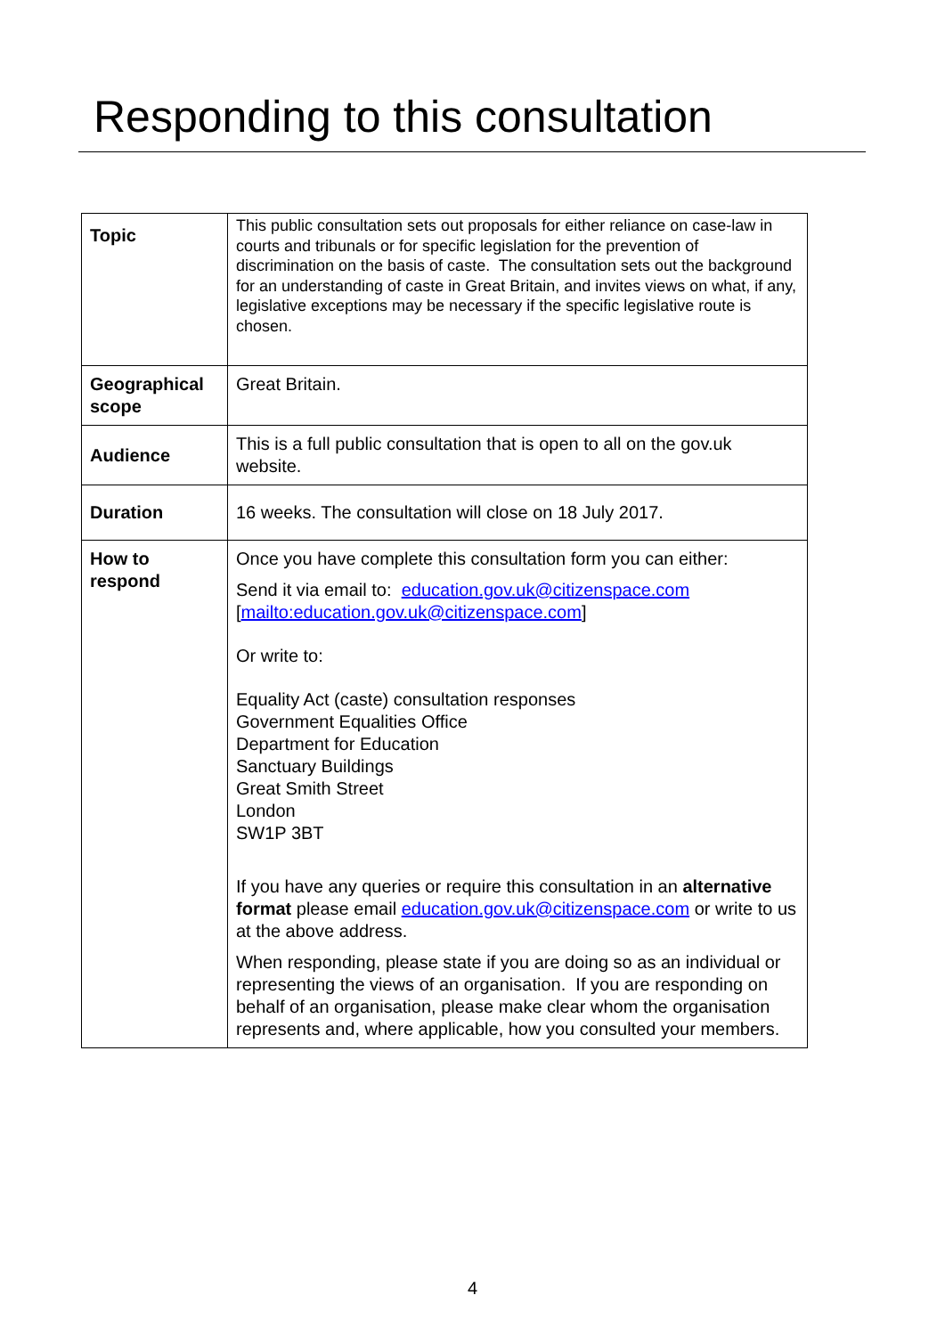Responding to this consultation
| Topic | This public consultation sets out proposals for either reliance on case-law in courts and tribunals or for specific legislation for the prevention of discrimination on the basis of caste. The consultation sets out the background for an understanding of caste in Great Britain, and invites views on what, if any, legislative exceptions may be necessary if the specific legislative route is chosen. |
| Geographical scope | Great Britain. |
| Audience | This is a full public consultation that is open to all on the gov.uk website. |
| Duration | 16 weeks. The consultation will close on 18 July 2017. |
| How to respond | Once you have complete this consultation form you can either: Send it via email to: education.gov.uk@citizenspace.com [ mailto:education.gov.uk@citizenspace.com ] Or write to: Equality Act (caste) consultation responses Government Equalities Office Department for Education Sanctuary Buildings Great Smith Street London SW1P 3BT If you have any queries or require this consultation in an alternative format please email education.gov.uk@citizenspace.com or write to us at the above address. When responding, please state if you are doing so as an individual or representing the views of an organisation. If you are responding on behalf of an organisation, please make clear whom the organisation represents and, where applicable, how you consulted your members. |
4